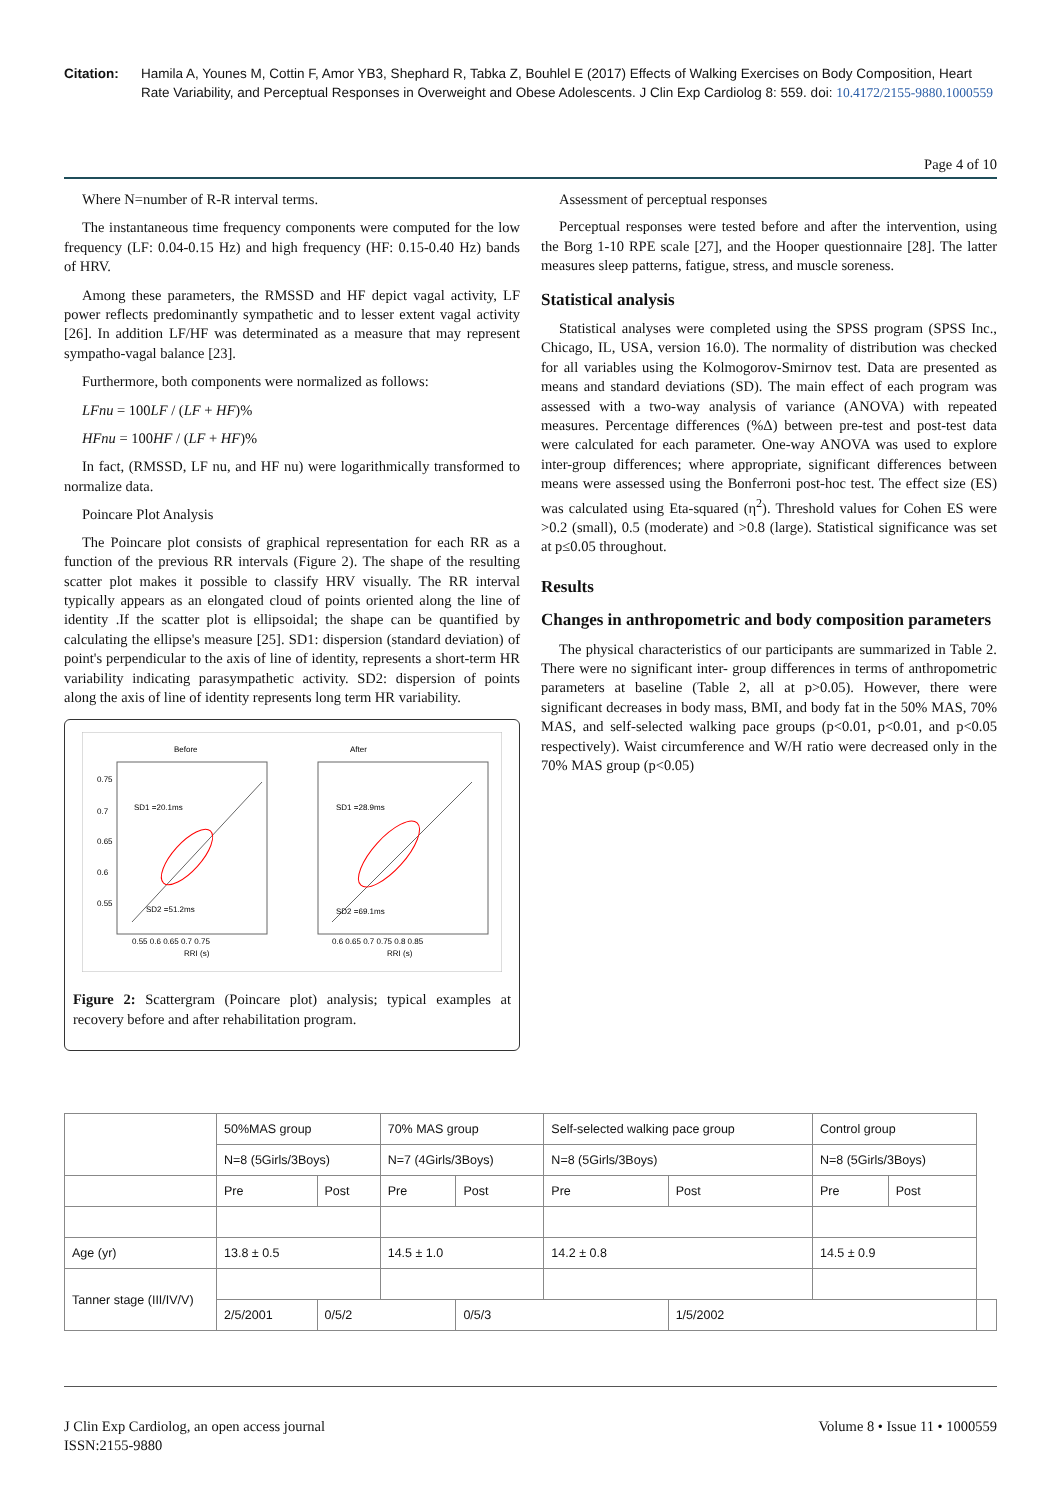Citation: Hamila A, Younes M, Cottin F, Amor YB3, Shephard R, Tabka Z, Bouhlel E (2017) Effects of Walking Exercises on Body Composition, Heart Rate Variability, and Perceptual Responses in Overweight and Obese Adolescents. J Clin Exp Cardiolog 8: 559. doi: 10.4172/2155-9880.1000559
Page 4 of 10
Where N=number of R-R interval terms.
The instantaneous time frequency components were computed for the low frequency (LF: 0.04-0.15 Hz) and high frequency (HF: 0.15-0.40 Hz) bands of HRV.
Among these parameters, the RMSSD and HF depict vagal activity, LF power reflects predominantly sympathetic and to lesser extent vagal activity [26]. In addition LF/HF was determinated as a measure that may represent sympatho-vagal balance [23].
Furthermore, both components were normalized as follows:
LFnu = 100LF / (LF + HF)%
HFnu = 100HF / (LF + HF)%
In fact, (RMSSD, LF nu, and HF nu) were logarithmically transformed to normalize data.
Poincare Plot Analysis
The Poincare plot consists of graphical representation for each RR as a function of the previous RR intervals (Figure 2). The shape of the resulting scatter plot makes it possible to classify HRV visually. The RR interval typically appears as an elongated cloud of points oriented along the line of identity .If the scatter plot is ellipsoidal; the shape can be quantified by calculating the ellipse's measure [25]. SD1: dispersion (standard deviation) of point's perpendicular to the axis of line of identity, represents a short-term HR variability indicating parasympathetic activity. SD2: dispersion of points along the axis of line of identity represents long term HR variability.
Before
After
SD1 =20.1ms
SD1 =28.9ms
SD2 =51.2ms
SD2 =69.1ms
0.75
0.7
0.65
0.6
0.55
0.55 0.6 0.65 0.7 0.75
0.6 0.65 0.7 0.75 0.8 0.85
RRI (s)
RRI (s)
Figure 2: Scattergram (Poincare plot) analysis; typical examples at recovery before and after rehabilitation program.
Assessment of perceptual responses
Perceptual responses were tested before and after the intervention, using the Borg 1-10 RPE scale [27], and the Hooper questionnaire [28]. The latter measures sleep patterns, fatigue, stress, and muscle soreness.
Statistical analysis
Statistical analyses were completed using the SPSS program (SPSS Inc., Chicago, IL, USA, version 16.0). The normality of distribution was checked for all variables using the Kolmogorov-Smirnov test. Data are presented as means and standard deviations (SD). The main effect of each program was assessed with a two-way analysis of variance (ANOVA) with repeated measures. Percentage differences (%Δ) between pre-test and post-test data were calculated for each parameter. One-way ANOVA was used to explore inter-group differences; where appropriate, significant differences between means were assessed using the Bonferroni post-hoc test. The effect size (ES) was calculated using Eta-squared (η<sup>2</sup>). Threshold values for Cohen ES were >0.2 (small), 0.5 (moderate) and >0.8 (large). Statistical significance was set at p≤0.05 throughout.
Results
Changes in anthropometric and body composition parameters
The physical characteristics of our participants are summarized in Table 2. There were no significant inter- group differences in terms of anthropometric parameters at baseline (Table 2, all at p>0.05). However, there were significant decreases in body mass, BMI, and body fat in the 50% MAS, 70% MAS, and self-selected walking pace groups (p<0.01, p<0.01, and p<0.05 respectively). Waist circumference and W/H ratio were decreased only in the 70% MAS group (p<0.05)
| | 50%MAS group | | 70% MAS group | | Self-selected walking pace group | | Control group | | |
| | N=8 (5Girls/3Boys) | | N=7 (4Girls/3Boys) | | N=8 (5Girls/3Boys) | | N=8 (5Girls/3Boys) | | |
| | Pre | Post | Pre | Post | Pre | Post | Pre | Post | |
| Age (yr) | 13.8 ± 0.5 | | 14.5 ± 1.0 | | 14.2 ± 0.8 | | 14.5 ± 0.9 | | |
| Tanner stage (III/IV/V) | | | | | | | | | |
| | 2/5/2001 | 0/5/2 | | 0/5/3 | | 1/5/2002 | | | |
J Clin Exp Cardiolog, an open access journal
ISSN:2155-9880
Volume 8 • Issue 11 • 1000559